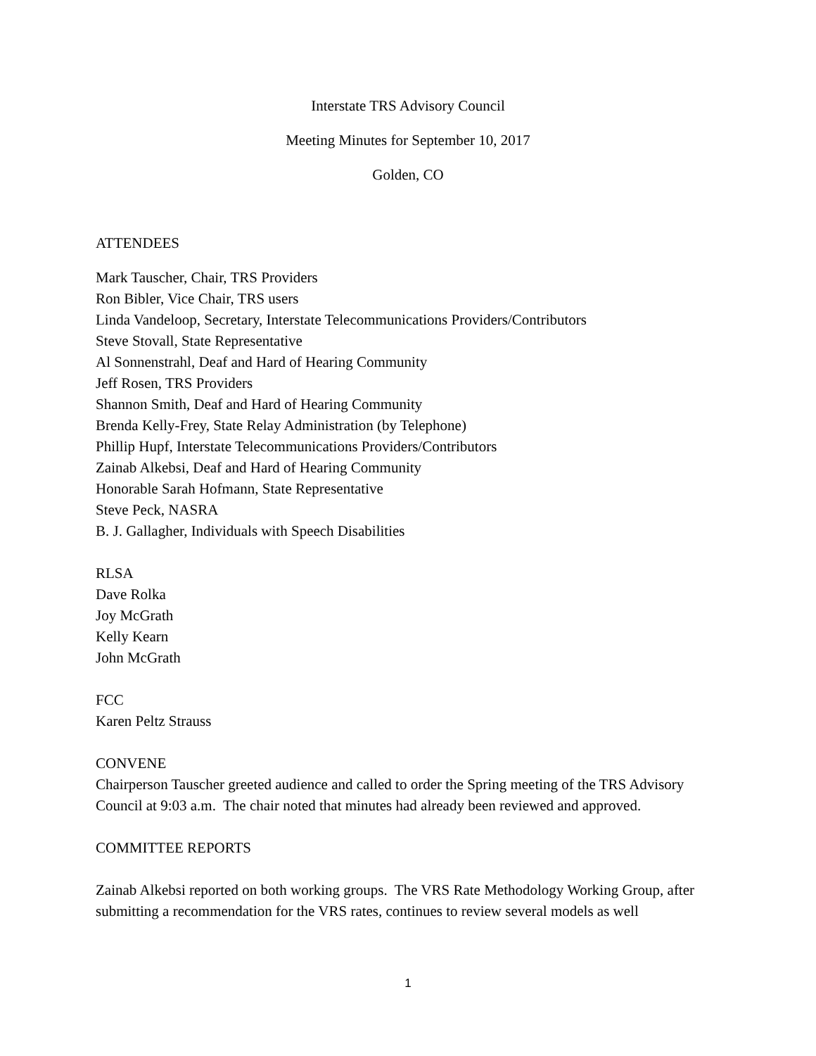Interstate TRS Advisory Council
Meeting Minutes for September 10, 2017
Golden, CO
ATTENDEES
Mark Tauscher, Chair, TRS Providers
Ron Bibler, Vice Chair, TRS users
Linda Vandeloop, Secretary, Interstate Telecommunications Providers/Contributors
Steve Stovall, State Representative
Al Sonnenstrahl, Deaf and Hard of Hearing Community
Jeff Rosen, TRS Providers
Shannon Smith, Deaf and Hard of Hearing Community
Brenda Kelly-Frey, State Relay Administration (by Telephone)
Phillip Hupf, Interstate Telecommunications Providers/Contributors
Zainab Alkebsi, Deaf and Hard of Hearing Community
Honorable Sarah Hofmann, State Representative
Steve Peck, NASRA
B. J. Gallagher, Individuals with Speech Disabilities
RLSA
Dave Rolka
Joy McGrath
Kelly Kearn
John McGrath
FCC
Karen Peltz Strauss
CONVENE
Chairperson Tauscher greeted audience and called to order the Spring meeting of the TRS Advisory Council at 9:03 a.m. The chair noted that minutes had already been reviewed and approved.
COMMITTEE REPORTS
Zainab Alkebsi reported on both working groups. The VRS Rate Methodology Working Group, after submitting a recommendation for the VRS rates, continues to review several models as well
1